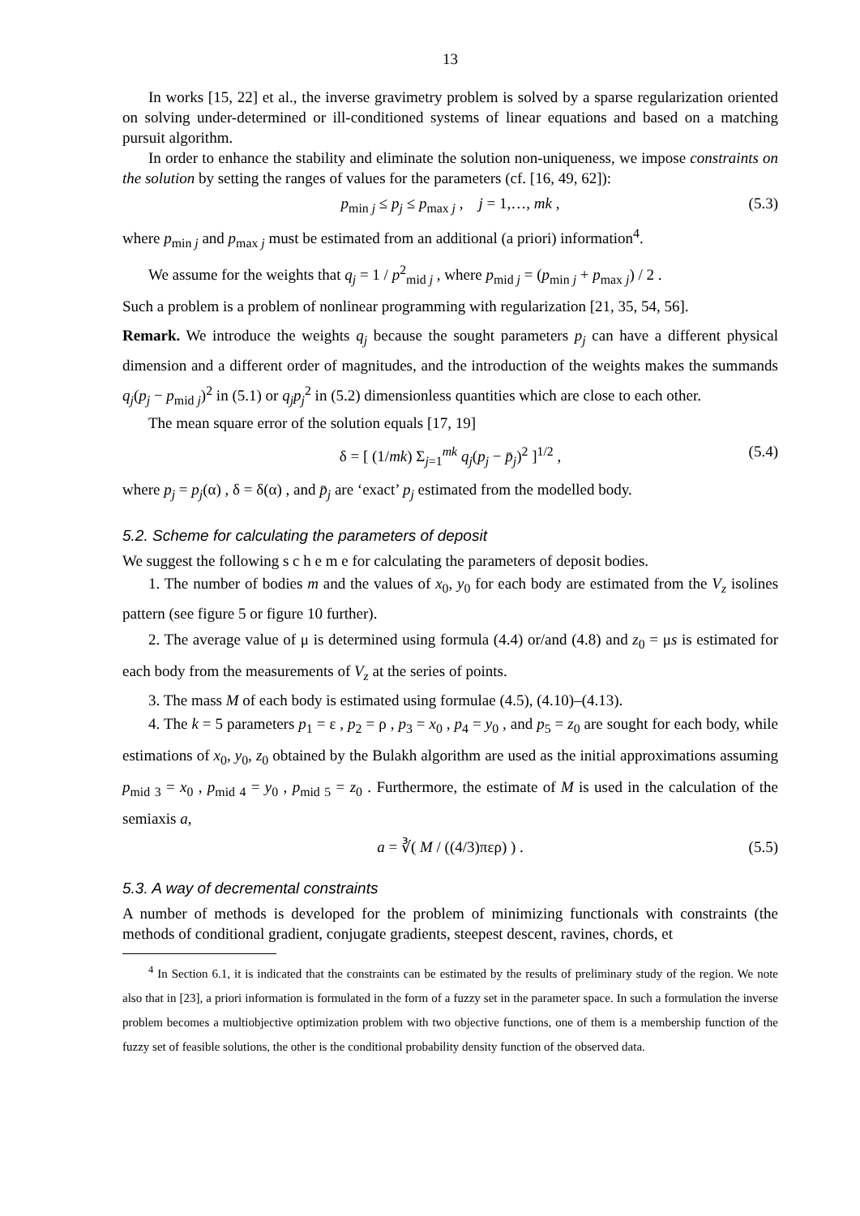13
In works [15, 22] et al., the inverse gravimetry problem is solved by a sparse regularization oriented on solving under-determined or ill-conditioned systems of linear equations and based on a matching pursuit algorithm.
In order to enhance the stability and eliminate the solution non-uniqueness, we impose constraints on the solution by setting the ranges of values for the parameters (cf. [16, 49, 62]):
p<sub>min j</sub> ≤ p<sub>j</sub> ≤ p<sub>max j</sub> , j = 1,…, mk , (5.3)
where p<sub>min j</sub> and p<sub>max j</sub> must be estimated from an additional (a priori) information<sup>4</sup>.
We assume for the weights that q<sub>j</sub> = 1 / p<sup>2</sup><sub>mid j</sub> , where p<sub>mid j</sub> = (p<sub>min j</sub> + p<sub>max j</sub>) / 2 .
Such a problem is a problem of nonlinear programming with regularization [21, 35, 54, 56].
Remark. We introduce the weights q<sub>j</sub> because the sought parameters p<sub>j</sub> can have a different physical dimension and a different order of magnitudes, and the introduction of the weights makes the summands q<sub>j</sub>(p<sub>j</sub> − p<sub>mid j</sub>)<sup>2</sup> in (5.1) or q<sub>j</sub>p<sub>j</sub><sup>2</sup> in (5.2) dimensionless quantities which are close to each other.
The mean square error of the solution equals [17, 19]
δ = [ (1/mk) Σ<sub>j=1</sub><sup>mk</sup> q<sub>j</sub>(p<sub>j</sub> − p̄<sub>j</sub>)<sup>2</sup> ]<sup>1/2</sup> , (5.4)
where p<sub>j</sub> = p<sub>j</sub>(α) , δ = δ(α) , and p̄<sub>j</sub> are ‘exact’ p<sub>j</sub> estimated from the modelled body.
5.2. Scheme for calculating the parameters of deposit
We suggest the following s c h e m e for calculating the parameters of deposit bodies.
1. The number of bodies m and the values of x<sub>0</sub>, y<sub>0</sub> for each body are estimated from the V<sub>z</sub> isolines pattern (see figure 5 or figure 10 further).
2. The average value of μ is determined using formula (4.4) or/and (4.8) and z<sub>0</sub> = μs is estimated for each body from the measurements of V<sub>z</sub> at the series of points.
3. The mass M of each body is estimated using formulae (4.5), (4.10)–(4.13).
4. The k = 5 parameters p<sub>1</sub> = ε , p<sub>2</sub> = ρ , p<sub>3</sub> = x<sub>0</sub> , p<sub>4</sub> = y<sub>0</sub> , and p<sub>5</sub> = z<sub>0</sub> are sought for each body, while estimations of x<sub>0</sub>, y<sub>0</sub>, z<sub>0</sub> obtained by the Bulakh algorithm are used as the initial approximations assuming p<sub>mid 3</sub> = x<sub>0</sub> , p<sub>mid 4</sub> = y<sub>0</sub> , p<sub>mid 5</sub> = z<sub>0</sub> . Furthermore, the estimate of M is used in the calculation of the semiaxis a,
a = ∛( M / ((4/3)περ) ) . (5.5)
5.3. A way of decremental constraints
A number of methods is developed for the problem of minimizing functionals with constraints (the methods of conditional gradient, conjugate gradients, steepest descent, ravines, chords, et
<sup>4</sup> In Section 6.1, it is indicated that the constraints can be estimated by the results of preliminary study of the region. We note also that in [23], a priori information is formulated in the form of a fuzzy set in the parameter space. In such a formulation the inverse problem becomes a multiobjective optimization problem with two objective functions, one of them is a membership function of the fuzzy set of feasible solutions, the other is the conditional probability density function of the observed data.